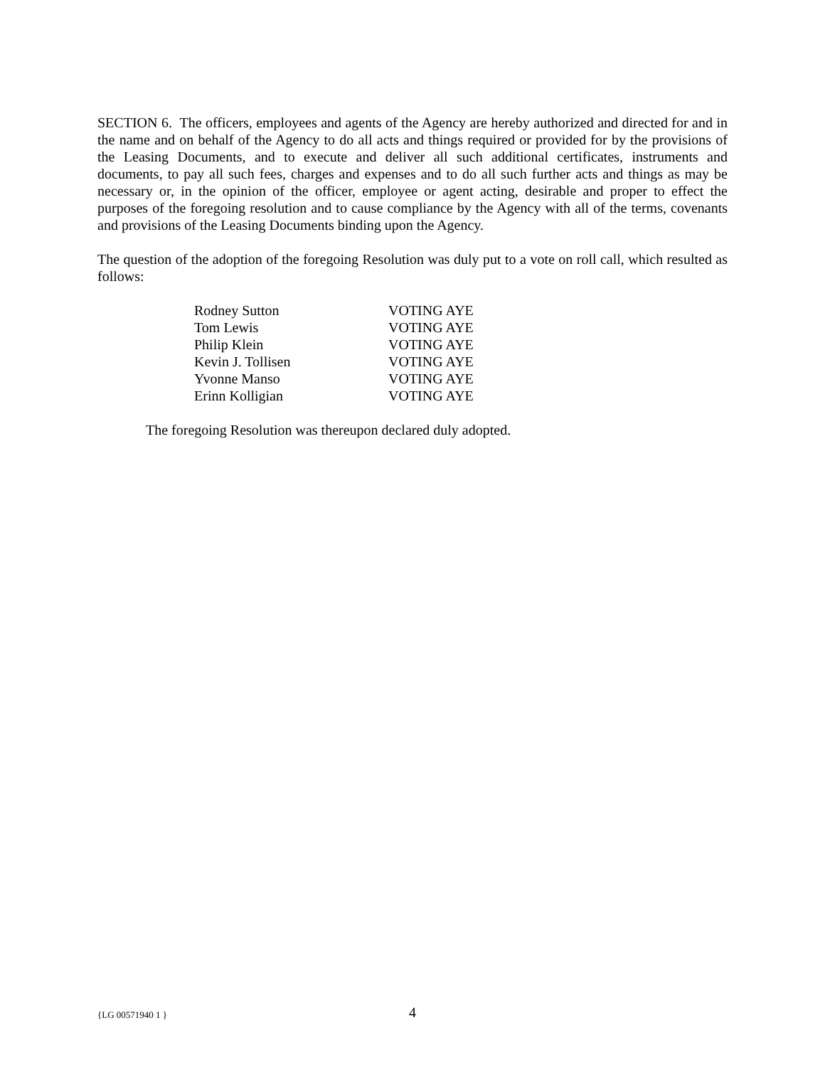SECTION 6. The officers, employees and agents of the Agency are hereby authorized and directed for and in the name and on behalf of the Agency to do all acts and things required or provided for by the provisions of the Leasing Documents, and to execute and deliver all such additional certificates, instruments and documents, to pay all such fees, charges and expenses and to do all such further acts and things as may be necessary or, in the opinion of the officer, employee or agent acting, desirable and proper to effect the purposes of the foregoing resolution and to cause compliance by the Agency with all of the terms, covenants and provisions of the Leasing Documents binding upon the Agency.
The question of the adoption of the foregoing Resolution was duly put to a vote on roll call, which resulted as follows:
| Rodney Sutton | VOTING AYE |
| Tom Lewis | VOTING AYE |
| Philip Klein | VOTING AYE |
| Kevin J. Tollisen | VOTING AYE |
| Yvonne Manso | VOTING AYE |
| Erinn Kolligian | VOTING AYE |
The foregoing Resolution was thereupon declared duly adopted.
{LG 00571940 1 } 4